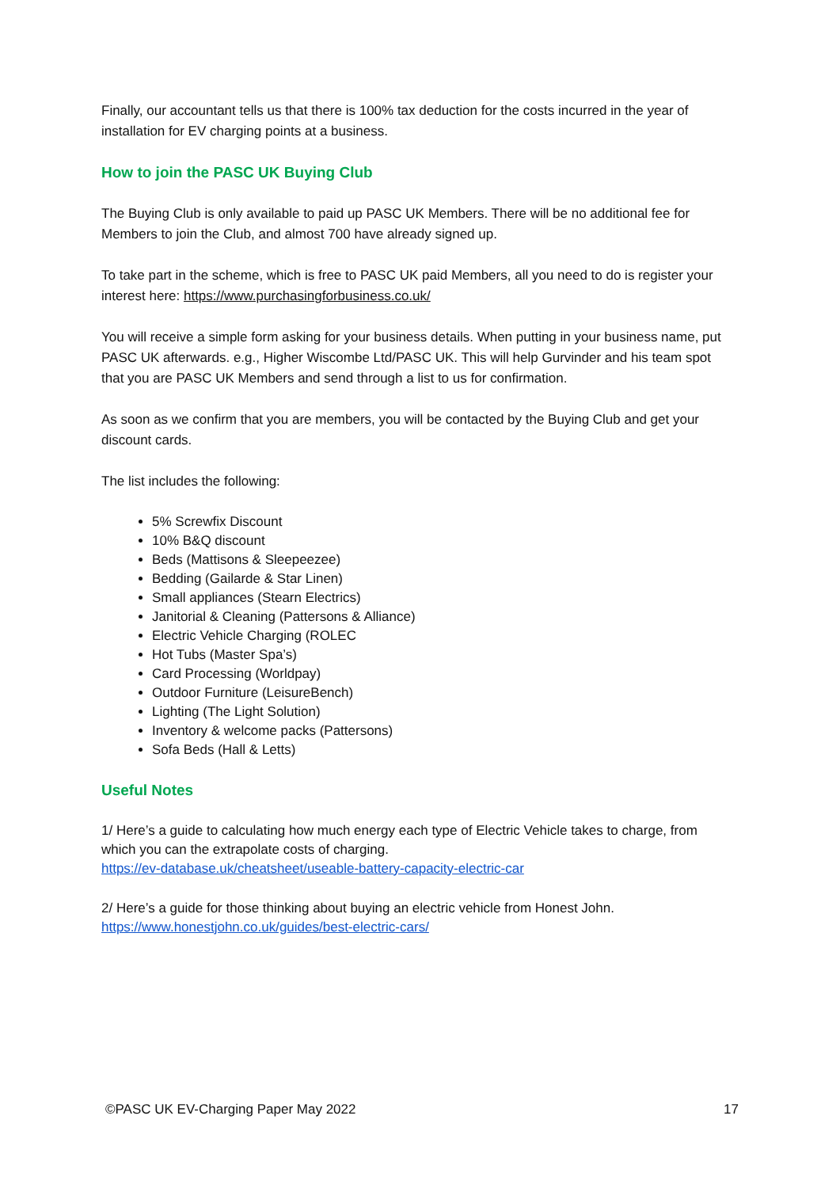Finally, our accountant tells us that there is 100% tax deduction for the costs incurred in the year of installation for EV charging points at a business.
How to join the PASC UK Buying Club
The Buying Club is only available to paid up PASC UK Members. There will be no additional fee for Members to join the Club, and almost 700 have already signed up.
To take part in the scheme, which is free to PASC UK paid Members, all you need to do is register your interest here: https://www.purchasingforbusiness.co.uk/
You will receive a simple form asking for your business details. When putting in your business name, put PASC UK afterwards. e.g., Higher Wiscombe Ltd/PASC UK. This will help Gurvinder and his team spot that you are PASC UK Members and send through a list to us for confirmation.
As soon as we confirm that you are members, you will be contacted by the Buying Club and get your discount cards.
The list includes the following:
5% Screwfix Discount
10% B&Q discount
Beds (Mattisons & Sleepeezee)
Bedding (Gailarde & Star Linen)
Small appliances (Stearn Electrics)
Janitorial & Cleaning (Pattersons & Alliance)
Electric Vehicle Charging (ROLEC
Hot Tubs (Master Spa’s)
Card Processing (Worldpay)
Outdoor Furniture (LeisureBench)
Lighting (The Light Solution)
Inventory & welcome packs (Pattersons)
Sofa Beds (Hall & Letts)
Useful Notes
1/ Here’s a guide to calculating how much energy each type of Electric Vehicle takes to charge, from which you can the extrapolate costs of charging.
https://ev-database.uk/cheatsheet/useable-battery-capacity-electric-car
2/ Here’s a guide for those thinking about buying an electric vehicle from Honest John.
https://www.honestjohn.co.uk/guides/best-electric-cars/
©PASC UK EV-Charging Paper May 2022 17